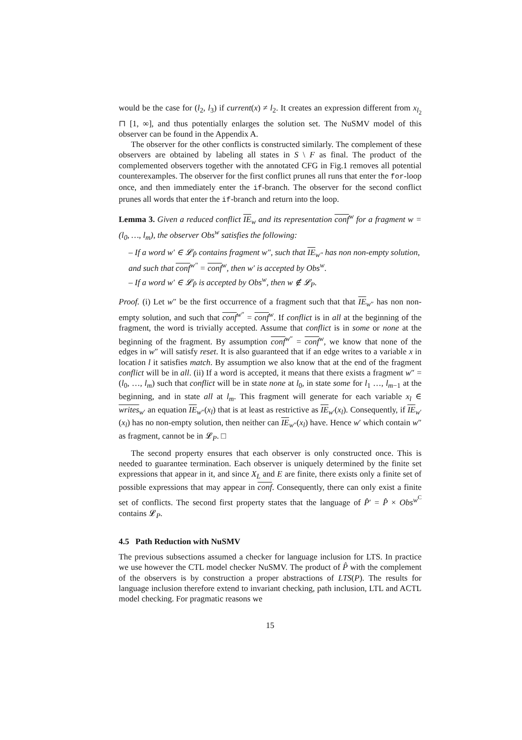would be the case for (l<sub>2</sub>, l<sub>3</sub>) if current(x) ≠ l<sub>2</sub>. It creates an expression different from x<sub>l<sub>2</sub></sub> ⊓ [1, ∞], and thus potentially enlarges the solution set. The NuSMV model of this observer can be found in the Appendix A.
The observer for the other conflicts is constructed similarly. The complement of these observers are obtained by labeling all states in S \ F as final. The product of the complemented observers together with the annotated CFG in Fig.1 removes all potential counterexamples. The observer for the first conflict prunes all runs that enter the for-loop once, and then immediately enter the if-branch. The observer for the second conflict prunes all words that enter the if-branch and return into the loop.
Lemma 3. Given a reduced conflict IE<sub>w</sub> and its representation conf<sup>w</sup> for a fragment w = (l<sub>0</sub>, …, l<sub>m</sub>), the observer Obs<sup>w</sup> satisfies the following:
– If a word w′ ∈ 𝓛<sub>P̂</sub> contains fragment w″, such that IE<sub>w″</sub> has non non-empty solution, and such that conf<sup>w″</sup> = conf<sup>w</sup>, then w′ is accepted by Obs<sup>w</sup>.
– If a word w′ ∈ 𝓛<sub>P̂</sub> is accepted by Obs<sup>w</sup>, then w ∉ 𝓛<sub>P</sub>.
Proof. (i) Let w″ be the first occurrence of a fragment such that that IE<sub>w″</sub> has non non-empty solution, and such that conf<sup>w″</sup> = conf<sup>w</sup>. If conflict is in all at the beginning of the fragment, the word is trivially accepted. Assume that conflict is in some or none at the beginning of the fragment. By assumption conf<sup>w″</sup> = conf<sup>w</sup>, we know that none of the edges in w″ will satisfy reset. It is also guaranteed that if an edge writes to a variable x in location l it satisfies match. By assumption we also know that at the end of the fragment conflict will be in all. (ii) If a word is accepted, it means that there exists a fragment w″ = (l<sub>0</sub>, …, l<sub>m</sub>) such that conflict will be in state none at l<sub>0</sub>, in state some for l<sub>1</sub> …, l<sub>m−1</sub> at the beginning, and in state all at l<sub>m</sub>. This fragment will generate for each variable x<sub>l</sub> ∈ writes<sub>w′</sub> an equation IE<sub>w″</sub>(x<sub>l</sub>) that is at least as restrictive as IE<sub>w′</sub>(x<sub>l</sub>). Consequently, if IE<sub>w′</sub>(x<sub>l</sub>) has no non-empty solution, then neither can IE<sub>w″</sub>(x<sub>l</sub>) have. Hence w′ which contain w″ as fragment, cannot be in 𝓛<sub>P</sub>. □
The second property ensures that each observer is only constructed once. This is needed to guarantee termination. Each observer is uniquely determined by the finite set expressions that appear in it, and since X<sub>L</sub> and E are finite, there exists only a finite set of possible expressions that may appear in conf. Consequently, there can only exist a finite set of conflicts. The second first property states that the language of P̂′ = P̂ × Obs<sup>w<sup>C</sup></sup> contains 𝓛<sub>P</sub>.
4.5 Path Reduction with NuSMV
The previous subsections assumed a checker for language inclusion for LTS. In practice we use however the CTL model checker NuSMV. The product of P̂ with the complement of the observers is by construction a proper abstractions of LTS(P). The results for language inclusion therefore extend to invariant checking, path inclusion, LTL and ACTL model checking. For pragmatic reasons we
15